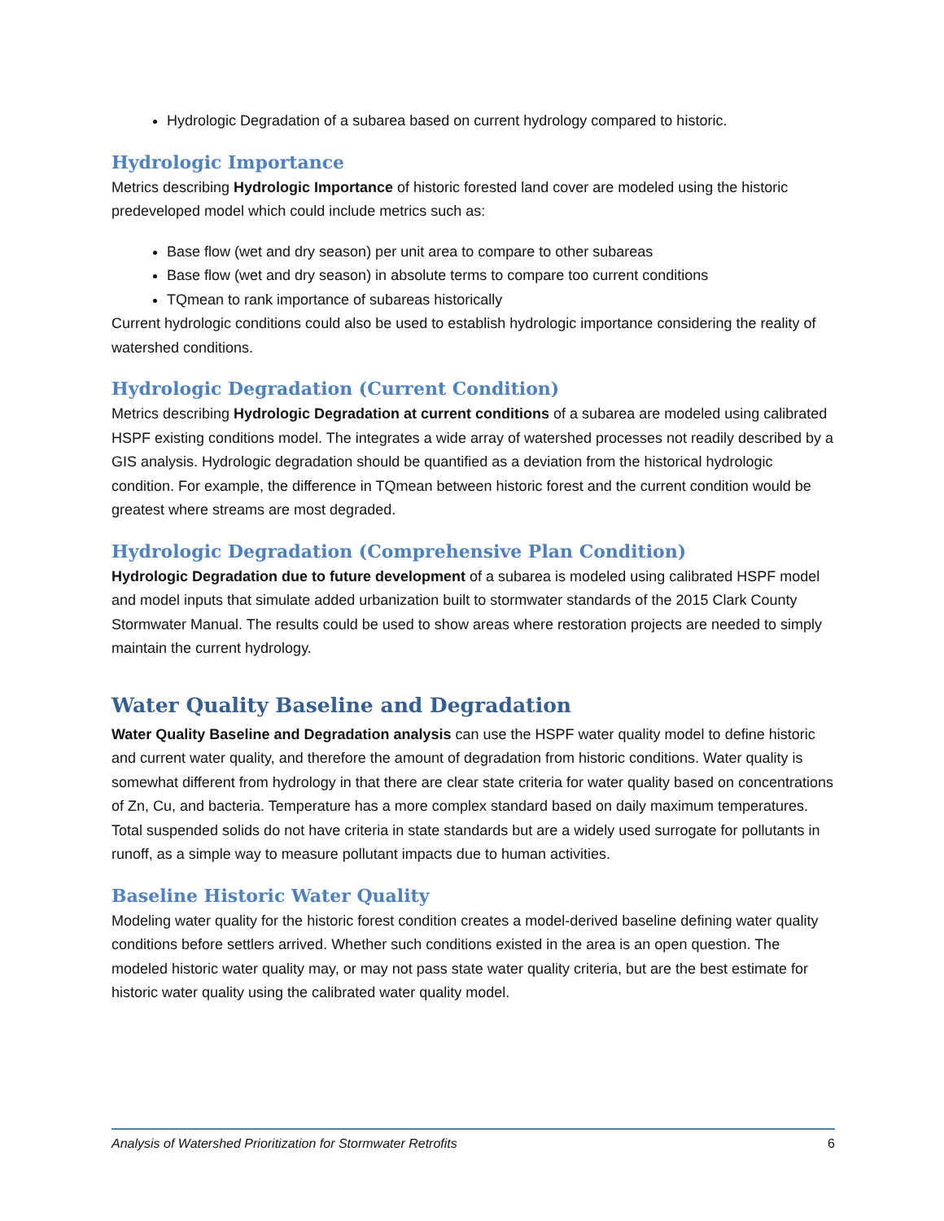Hydrologic Degradation of a subarea based on current hydrology compared to historic.
Hydrologic Importance
Metrics describing Hydrologic Importance of historic forested land cover are modeled using the historic predeveloped model which could include metrics such as:
Base flow (wet and dry season) per unit area to compare to other subareas
Base flow (wet and dry season) in absolute terms to compare too current conditions
TQmean to rank importance of subareas historically
Current hydrologic conditions could also be used to establish hydrologic importance considering the reality of watershed conditions.
Hydrologic Degradation (Current Condition)
Metrics describing Hydrologic Degradation at current conditions of a subarea are modeled using calibrated HSPF existing conditions model. The integrates a wide array of watershed processes not readily described by a GIS analysis. Hydrologic degradation should be quantified as a deviation from the historical hydrologic condition. For example, the difference in TQmean between historic forest and the current condition would be greatest where streams are most degraded.
Hydrologic Degradation (Comprehensive Plan Condition)
Hydrologic Degradation due to future development of a subarea is modeled using calibrated HSPF model and model inputs that simulate added urbanization built to stormwater standards of the 2015 Clark County Stormwater Manual. The results could be used to show areas where restoration projects are needed to simply maintain the current hydrology.
Water Quality Baseline and Degradation
Water Quality Baseline and Degradation analysis can use the HSPF water quality model to define historic and current water quality, and therefore the amount of degradation from historic conditions. Water quality is somewhat different from hydrology in that there are clear state criteria for water quality based on concentrations of Zn, Cu, and bacteria. Temperature has a more complex standard based on daily maximum temperatures. Total suspended solids do not have criteria in state standards but are a widely used surrogate for pollutants in runoff, as a simple way to measure pollutant impacts due to human activities.
Baseline Historic Water Quality
Modeling water quality for the historic forest condition creates a model-derived baseline defining water quality conditions before settlers arrived. Whether such conditions existed in the area is an open question. The modeled historic water quality may, or may not pass state water quality criteria, but are the best estimate for historic water quality using the calibrated water quality model.
Analysis of Watershed Prioritization for Stormwater Retrofits 6